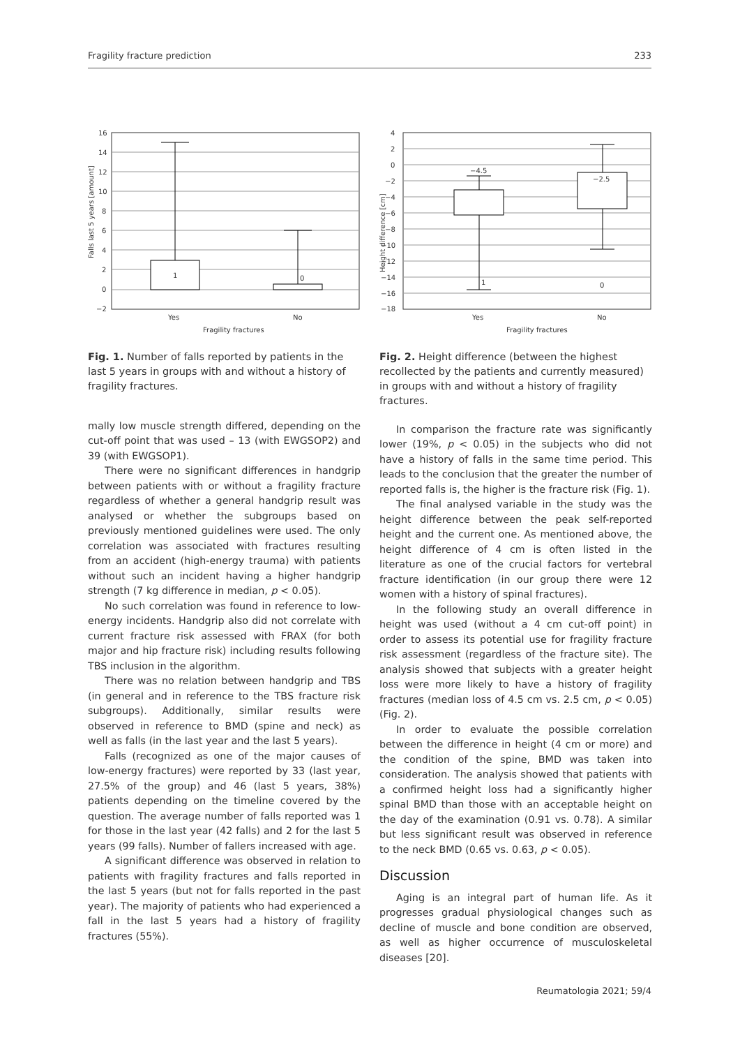Fragility fracture prediction 233
16
14
12
10
8
6
4
2
0
−2
1
0
Yes
No
Fragility fractures
Falls last 5 years [amount]
Fig. 1. Number of falls reported by patients in the last 5 years in groups with and without a history of fragility fractures.
mally low muscle strength differed, depending on the cut-off point that was used – 13 (with EWGSOP2) and 39 (with EWGSOP1).
There were no significant differences in handgrip between patients with or without a fragility fracture regardless of whether a general handgrip result was analysed or whether the subgroups based on previously mentioned guidelines were used. The only correlation was associated with fractures resulting from an accident (high-energy trauma) with patients without such an incident having a higher handgrip strength (7 kg difference in median, p < 0.05).
No such correlation was found in reference to low-energy incidents. Handgrip also did not correlate with current fracture risk assessed with FRAX (for both major and hip fracture risk) including results following TBS inclusion in the algorithm.
There was no relation between handgrip and TBS (in general and in reference to the TBS fracture risk subgroups). Additionally, similar results were observed in reference to BMD (spine and neck) as well as falls (in the last year and the last 5 years).
Falls (recognized as one of the major causes of low-energy fractures) were reported by 33 (last year, 27.5% of the group) and 46 (last 5 years, 38%) patients depending on the timeline covered by the question. The average number of falls reported was 1 for those in the last year (42 falls) and 2 for the last 5 years (99 falls). Number of fallers increased with age.
A significant difference was observed in relation to patients with fragility fractures and falls reported in the last 5 years (but not for falls reported in the past year). The majority of patients who had experienced a fall in the last 5 years had a history of fragility fractures (55%).
4
2
0
−2
−4
−6
−8
−10
−12
−14
−16
−18
−4.5
−2.5
1
0
Yes
No
Fragility fractures
Height difference [cm]
Fig. 2. Height difference (between the highest recollected by the patients and currently measured) in groups with and without a history of fragility fractures.
In comparison the fracture rate was significantly lower (19%, p < 0.05) in the subjects who did not have a history of falls in the same time period. This leads to the conclusion that the greater the number of reported falls is, the higher is the fracture risk (Fig. 1).
The final analysed variable in the study was the height difference between the peak self-reported height and the current one. As mentioned above, the height difference of 4 cm is often listed in the literature as one of the crucial factors for vertebral fracture identification (in our group there were 12 women with a history of spinal fractures).
In the following study an overall difference in height was used (without a 4 cm cut-off point) in order to assess its potential use for fragility fracture risk assessment (regardless of the fracture site). The analysis showed that subjects with a greater height loss were more likely to have a history of fragility fractures (median loss of 4.5 cm vs. 2.5 cm, p < 0.05) (Fig. 2).
In order to evaluate the possible correlation between the difference in height (4 cm or more) and the condition of the spine, BMD was taken into consideration. The analysis showed that patients with a confirmed height loss had a significantly higher spinal BMD than those with an acceptable height on the day of the examination (0.91 vs. 0.78). A similar but less significant result was observed in reference to the neck BMD (0.65 vs. 0.63, p < 0.05).
Discussion
Aging is an integral part of human life. As it progresses gradual physiological changes such as decline of muscle and bone condition are observed, as well as higher occurrence of musculoskeletal diseases [20].
Reumatologia 2021; 59/4